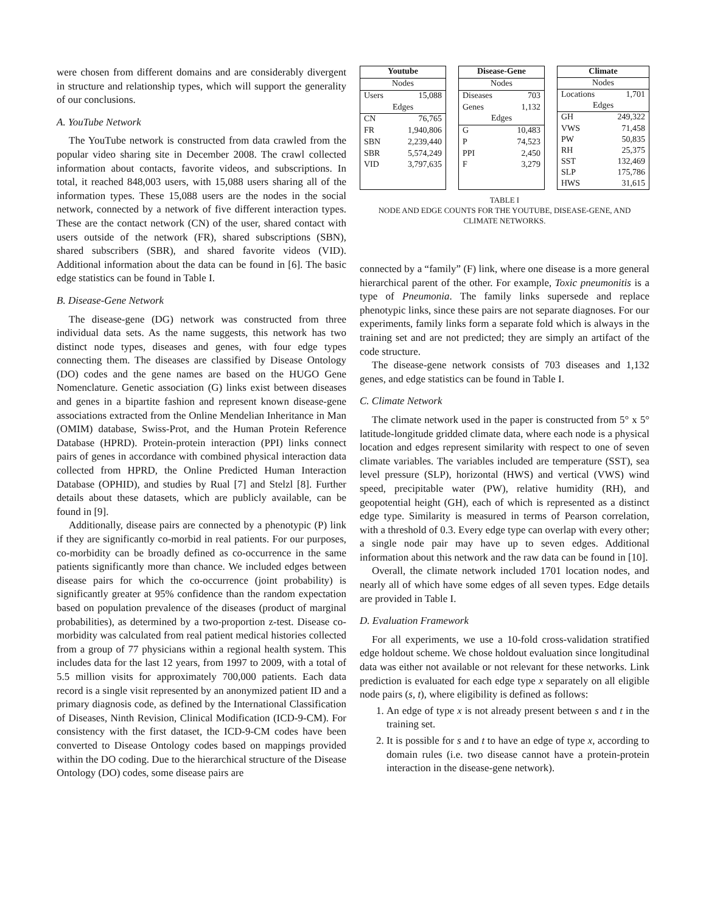were chosen from different domains and are considerably divergent in structure and relationship types, which will support the generality of our conclusions.
A. YouTube Network
The YouTube network is constructed from data crawled from the popular video sharing site in December 2008. The crawl collected information about contacts, favorite videos, and subscriptions. In total, it reached 848,003 users, with 15,088 users sharing all of the information types. These 15,088 users are the nodes in the social network, connected by a network of five different interaction types. These are the contact network (CN) of the user, shared contact with users outside of the network (FR), shared subscriptions (SBN), shared subscribers (SBR), and shared favorite videos (VID). Additional information about the data can be found in [6]. The basic edge statistics can be found in Table I.
B. Disease-Gene Network
The disease-gene (DG) network was constructed from three individual data sets. As the name suggests, this network has two distinct node types, diseases and genes, with four edge types connecting them. The diseases are classified by Disease Ontology (DO) codes and the gene names are based on the HUGO Gene Nomenclature. Genetic association (G) links exist between diseases and genes in a bipartite fashion and represent known disease-gene associations extracted from the Online Mendelian Inheritance in Man (OMIM) database, Swiss-Prot, and the Human Protein Reference Database (HPRD). Protein-protein interaction (PPI) links connect pairs of genes in accordance with combined physical interaction data collected from HPRD, the Online Predicted Human Interaction Database (OPHID), and studies by Rual [7] and Stelzl [8]. Further details about these datasets, which are publicly available, can be found in [9].
Additionally, disease pairs are connected by a phenotypic (P) link if they are significantly co-morbid in real patients. For our purposes, co-morbidity can be broadly defined as co-occurrence in the same patients significantly more than chance. We included edges between disease pairs for which the co-occurrence (joint probability) is significantly greater at 95% confidence than the random expectation based on population prevalence of the diseases (product of marginal probabilities), as determined by a two-proportion z-test. Disease co-morbidity was calculated from real patient medical histories collected from a group of 77 physicians within a regional health system. This includes data for the last 12 years, from 1997 to 2009, with a total of 5.5 million visits for approximately 700,000 patients. Each data record is a single visit represented by an anonymized patient ID and a primary diagnosis code, as defined by the International Classification of Diseases, Ninth Revision, Clinical Modification (ICD-9-CM). For consistency with the first dataset, the ICD-9-CM codes have been converted to Disease Ontology codes based on mappings provided within the DO coding. Due to the hierarchical structure of the Disease Ontology (DO) codes, some disease pairs are
| Youtube | |
| --- | --- |
| Nodes | |
| Users | 15,088 |
| Edges | |
| CN | 76,765 |
| FR | 1,940,806 |
| SBN | 2,239,440 |
| SBR | 5,574,249 |
| VID | 3,797,635 |
| Disease-Gene | |
| --- | --- |
| Nodes | |
| Diseases | 703 |
| Genes | 1,132 |
| Edges | |
| G | 10,483 |
| P | 74,523 |
| PPI | 2,450 |
| F | 3,279 |
| Climate | |
| --- | --- |
| Nodes | |
| Locations | 1,701 |
| Edges | |
| GH | 249,322 |
| VWS | 71,458 |
| PW | 50,835 |
| RH | 25,375 |
| SST | 132,469 |
| SLP | 175,786 |
| HWS | 31,615 |
TABLE I
NODE AND EDGE COUNTS FOR THE YOUTUBE, DISEASE-GENE, AND
CLIMATE NETWORKS.
connected by a “family” (F) link, where one disease is a more general hierarchical parent of the other. For example, Toxic pneumonitis is a type of Pneumonia. The family links supersede and replace phenotypic links, since these pairs are not separate diagnoses. For our experiments, family links form a separate fold which is always in the training set and are not predicted; they are simply an artifact of the code structure.
The disease-gene network consists of 703 diseases and 1,132 genes, and edge statistics can be found in Table I.
C. Climate Network
The climate network used in the paper is constructed from 5° x 5° latitude-longitude gridded climate data, where each node is a physical location and edges represent similarity with respect to one of seven climate variables. The variables included are temperature (SST), sea level pressure (SLP), horizontal (HWS) and vertical (VWS) wind speed, precipitable water (PW), relative humidity (RH), and geopotential height (GH), each of which is represented as a distinct edge type. Similarity is measured in terms of Pearson correlation, with a threshold of 0.3. Every edge type can overlap with every other; a single node pair may have up to seven edges. Additional information about this network and the raw data can be found in [10].
Overall, the climate network included 1701 location nodes, and nearly all of which have some edges of all seven types. Edge details are provided in Table I.
D. Evaluation Framework
For all experiments, we use a 10-fold cross-validation stratified edge holdout scheme. We chose holdout evaluation since longitudinal data was either not available or not relevant for these networks. Link prediction is evaluated for each edge type x separately on all eligible node pairs (s, t), where eligibility is defined as follows:
1. An edge of type x is not already present between s and t in the training set.
2. It is possible for s and t to have an edge of type x, according to domain rules (i.e. two disease cannot have a protein-protein interaction in the disease-gene network).